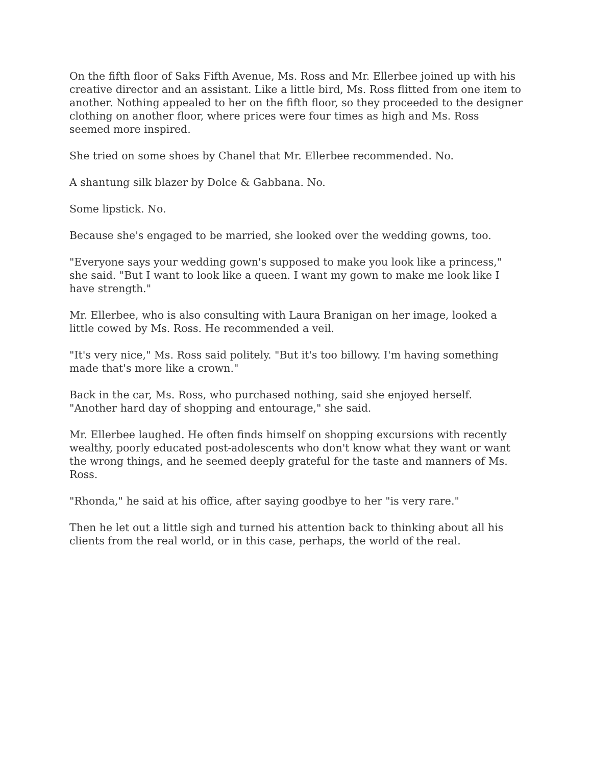On the fifth floor of Saks Fifth Avenue, Ms. Ross and Mr. Ellerbee joined up with his creative director and an assistant. Like a little bird, Ms. Ross flitted from one item to another. Nothing appealed to her on the fifth floor, so they proceeded to the designer clothing on another floor, where prices were four times as high and Ms. Ross seemed more inspired.
She tried on some shoes by Chanel that Mr. Ellerbee recommended. No.
A shantung silk blazer by Dolce & Gabbana. No.
Some lipstick. No.
Because she's engaged to be married, she looked over the wedding gowns, too.
"Everyone says your wedding gown's supposed to make you look like a princess," she said. "But I want to look like a queen. I want my gown to make me look like I have strength."
Mr. Ellerbee, who is also consulting with Laura Branigan on her image, looked a little cowed by Ms. Ross. He recommended a veil.
"It's very nice," Ms. Ross said politely. "But it's too billowy. I'm having something made that's more like a crown."
Back in the car, Ms. Ross, who purchased nothing, said she enjoyed herself. "Another hard day of shopping and entourage," she said.
Mr. Ellerbee laughed. He often finds himself on shopping excursions with recently wealthy, poorly educated post-adolescents who don't know what they want or want the wrong things, and he seemed deeply grateful for the taste and manners of Ms. Ross.
"Rhonda," he said at his office, after saying goodbye to her "is very rare."
Then he let out a little sigh and turned his attention back to thinking about all his clients from the real world, or in this case, perhaps, the world of the real.